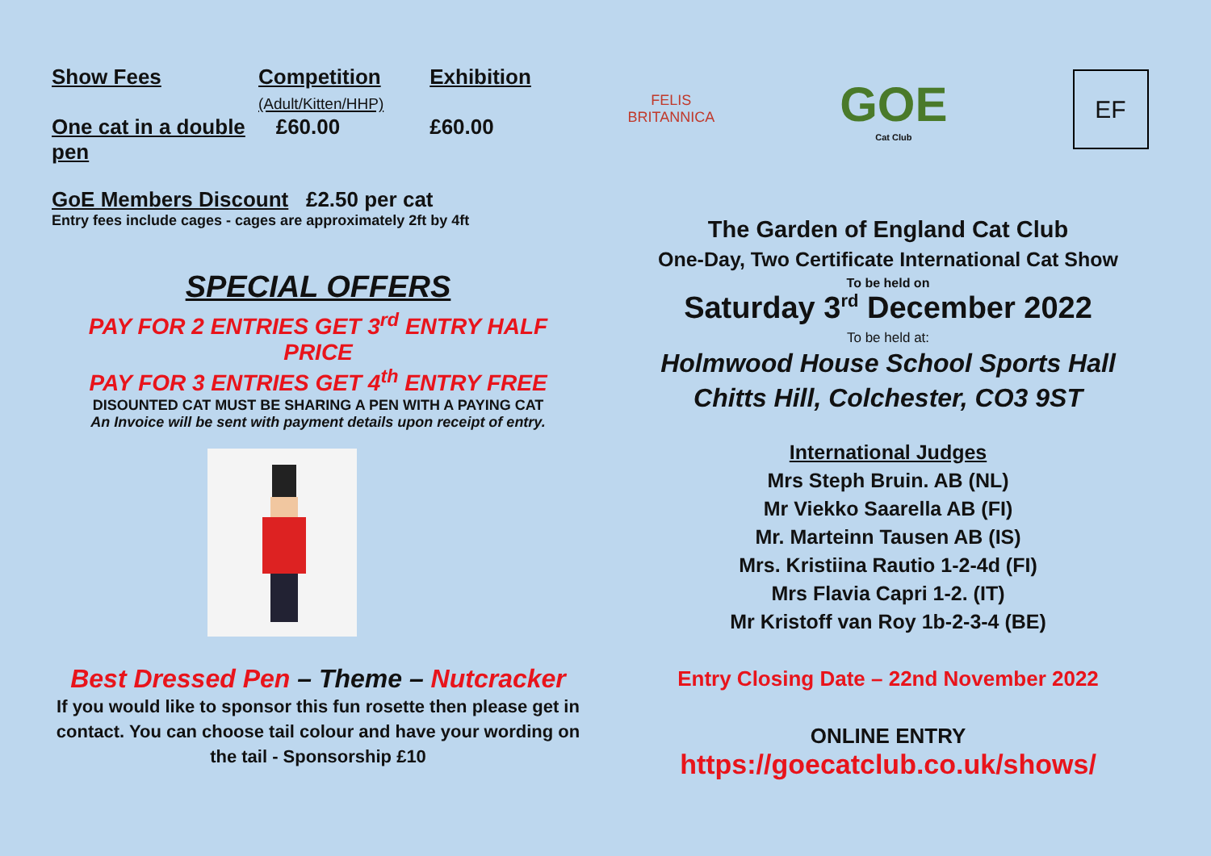| Show Fees | Competition (Adult/Kitten/HHP) | Exhibition |
| --- | --- | --- |
| One cat in a double pen | £60.00 | £60.00 |
GoE Members Discount £2.50 per cat
Entry fees include cages - cages are approximately 2ft by 4ft
SPECIAL OFFERS
PAY FOR 2 ENTRIES GET 3<sup>rd</sup> ENTRY HALF PRICE
PAY FOR 3 ENTRIES GET 4<sup>th</sup> ENTRY FREE
DISOUNTED CAT MUST BE SHARING A PEN WITH A PAYING CAT
An Invoice will be sent with payment details upon receipt of entry.
Best Dressed Pen – Theme – Nutcracker
If you would like to sponsor this fun rosette then please get in contact. You can choose tail colour and have your wording on the tail - Sponsorship £10
FELIS
BRITANNICA
GOE
Cat Club
EF
The Garden of England Cat Club
One-Day, Two Certificate International Cat Show
To be held on
Saturday 3<sup>rd</sup> December 2022
To be held at:
Holmwood House School Sports Hall
Chitts Hill, Colchester, CO3 9ST
International Judges
Mrs Steph Bruin. AB (NL)
Mr Viekko Saarella AB (FI)
Mr. Marteinn Tausen AB (IS)
Mrs. Kristiina Rautio 1-2-4d (FI)
Mrs Flavia Capri 1-2. (IT)
Mr Kristoff van Roy 1b-2-3-4 (BE)
Entry Closing Date – 22nd November 2022
ONLINE ENTRY
https://goecatclub.co.uk/shows/